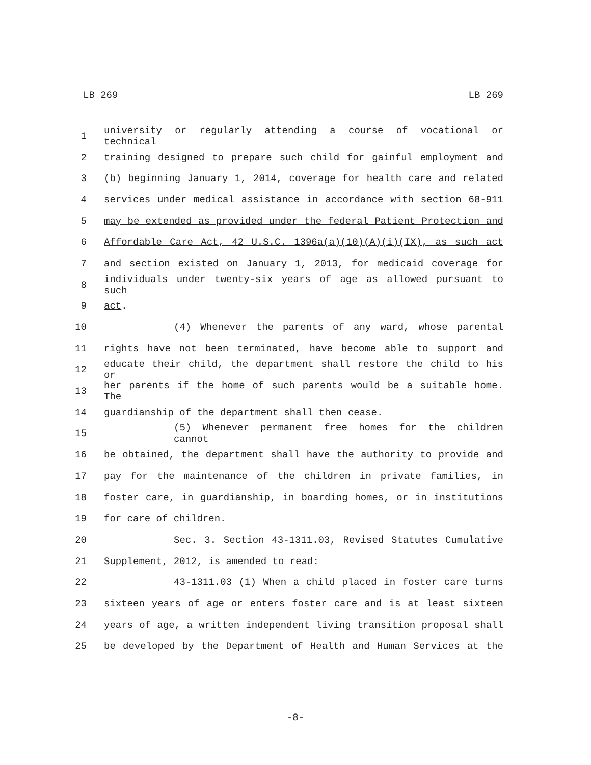LB 269 LB 269
1 university or regularly attending a course of vocational or technical
2 training designed to prepare such child for gainful employment and
3 (b) beginning January 1, 2014, coverage for health care and related
4 services under medical assistance in accordance with section 68-911
5 may be extended as provided under the federal Patient Protection and
6 Affordable Care Act, 42 U.S.C. 1396a(a)(10)(A)(i)(IX), as such act
7 and section existed on January 1, 2013, for medicaid coverage for
8 individuals under twenty-six years of age as allowed pursuant to such
9 act.
10 (4) Whenever the parents of any ward, whose parental
11 rights have not been terminated, have become able to support and
12 educate their child, the department shall restore the child to his or
13 her parents if the home of such parents would be a suitable home. The
14 guardianship of the department shall then cease.
15 (5) Whenever permanent free homes for the children cannot
16 be obtained, the department shall have the authority to provide and
17 pay for the maintenance of the children in private families, in
18 foster care, in guardianship, in boarding homes, or in institutions
19 for care of children.
20 Sec. 3. Section 43-1311.03, Revised Statutes Cumulative
21 Supplement, 2012, is amended to read:
22 43-1311.03 (1) When a child placed in foster care turns
23 sixteen years of age or enters foster care and is at least sixteen
24 years of age, a written independent living transition proposal shall
25 be developed by the Department of Health and Human Services at the
-8-